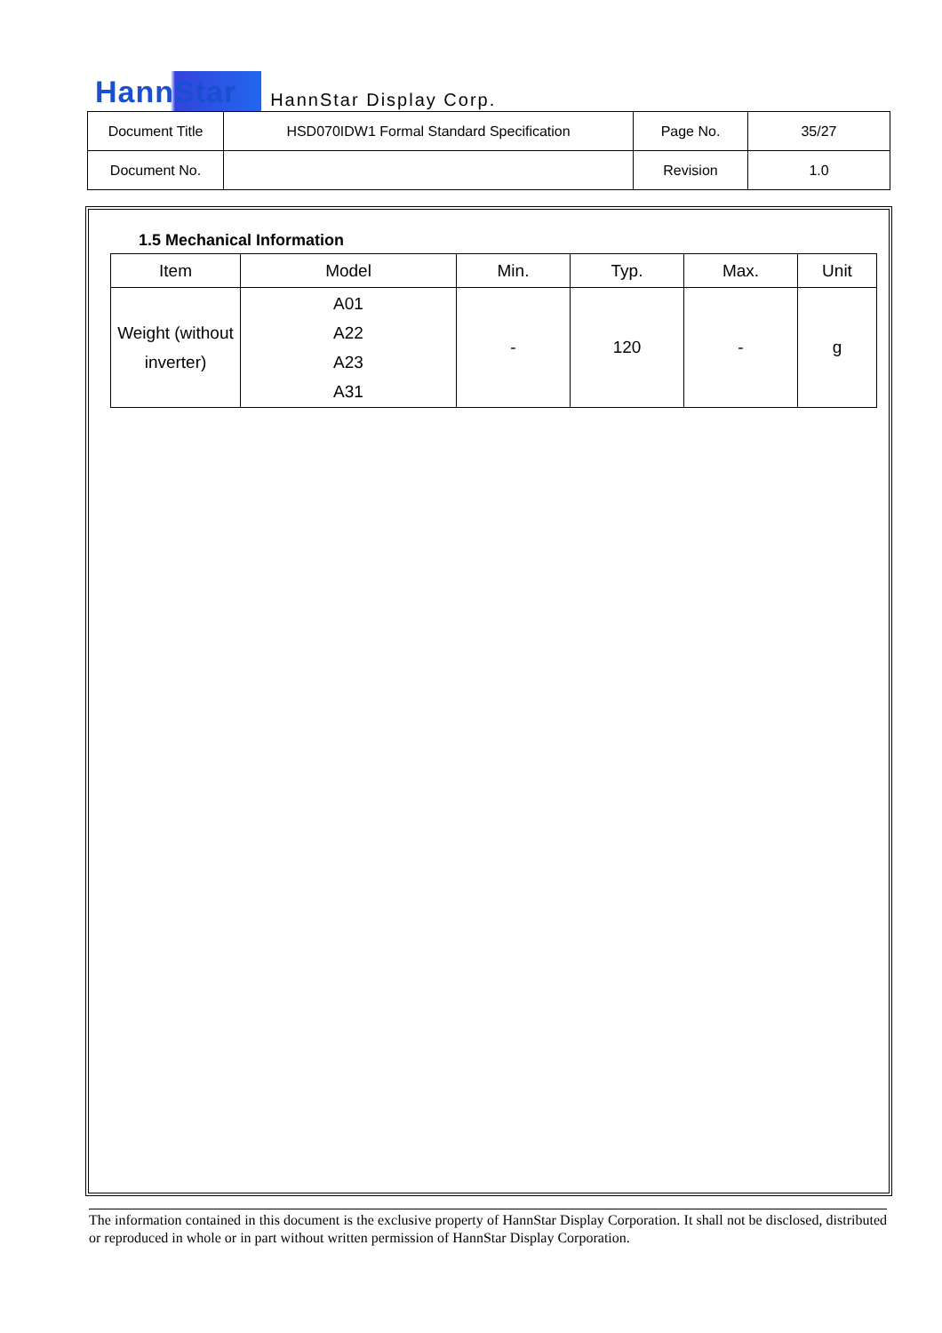HannStar HannStar Display Corp.
| Document Title | HSD070IDW1 Formal Standard Specification | Page No. | 35/27 |
| Document No. | | Revision | 1.0 |
1.5 Mechanical Information
| Item | Model | Min. | Typ. | Max. | Unit |
| --- | --- | --- | --- | --- | --- |
| Weight (without inverter) | A01 A22 A23 A31 | - | 120 | - | g |
The information contained in this document is the exclusive property of HannStar Display Corporation. It shall not be disclosed, distributed or reproduced in whole or in part without written permission of HannStar Display Corporation.